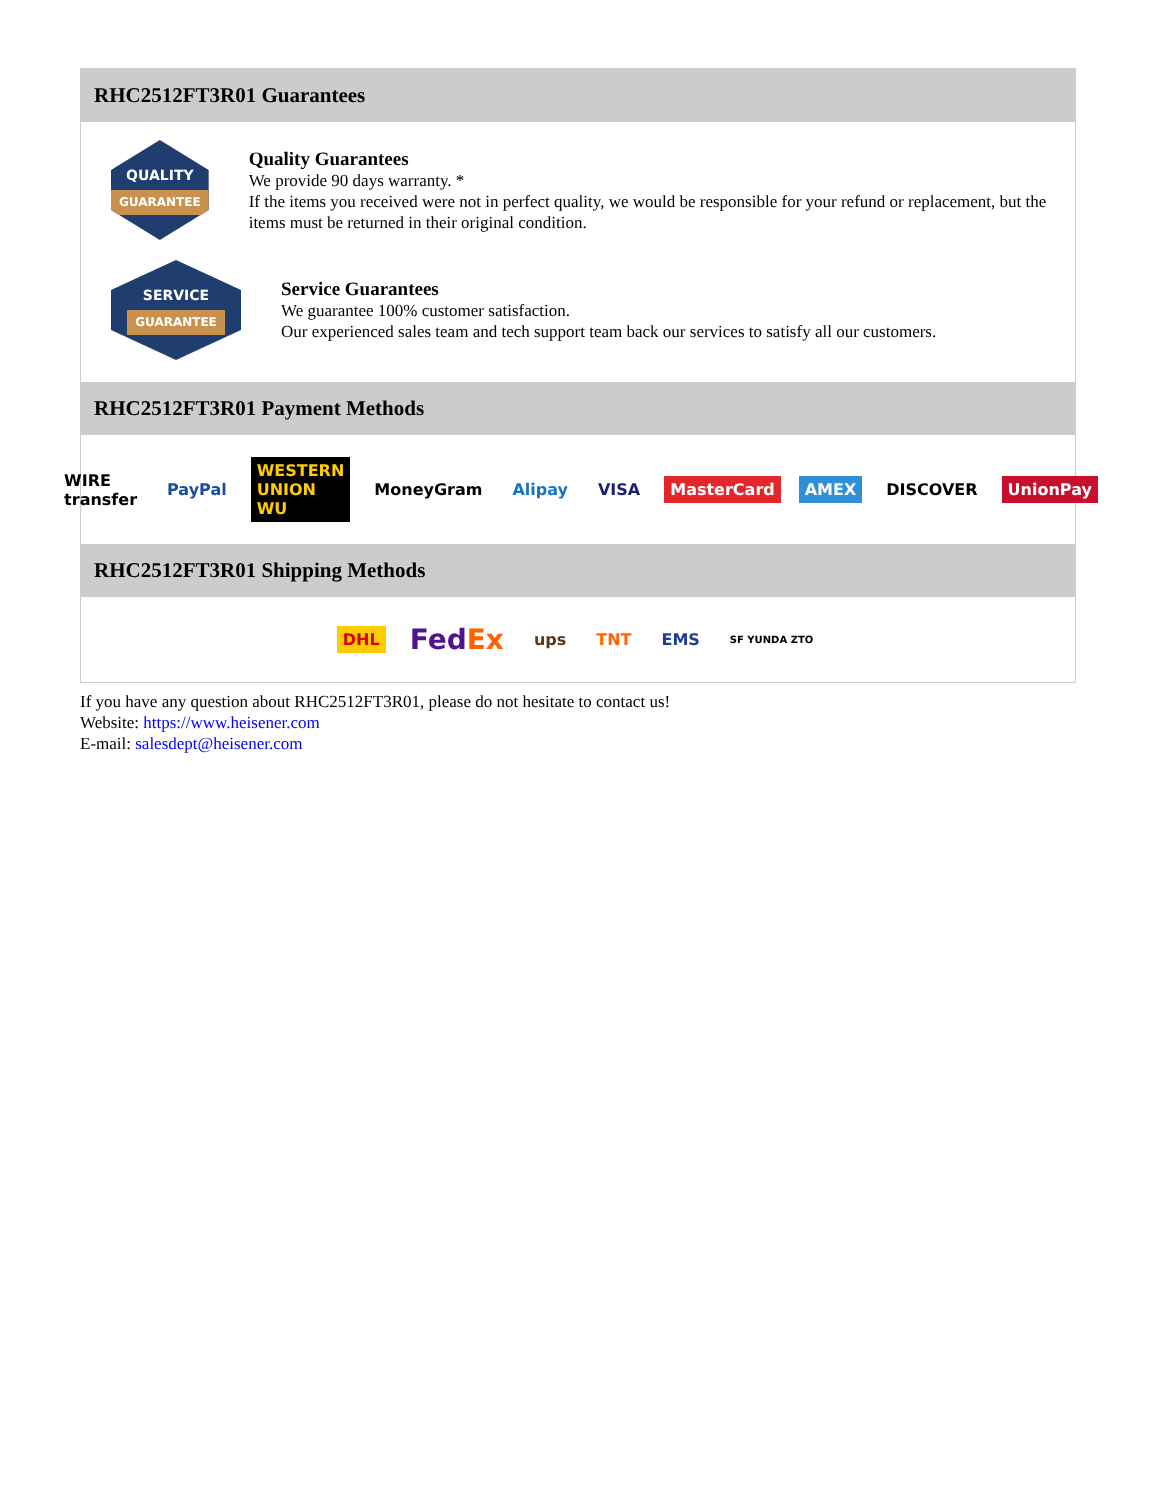RHC2512FT3R01 Guarantees
QUALITY
GUARANTEE
Quality Guarantees
We provide 90 days warranty. *
If the items you received were not in perfect quality, we would be responsible for your refund or replacement, but the items must be returned in their original condition.
SERVICE
GUARANTEE
Service Guarantees
We guarantee 100% customer satisfaction.
Our experienced sales team and tech support team back our services to satisfy all our customers.
RHC2512FT3R01 Payment Methods
WIRE transfer PayPal WESTERN UNION WU MoneyGram Alipay VISA MasterCard AMEX DISCOVER UnionPay
RHC2512FT3R01 Shipping Methods
DHL
FedEx
ups TNT EMS
SF YUNDA ZTO
If you have any question about RHC2512FT3R01, please do not hesitate to contact us!
Website: https://www.heisener.com
E-mail: salesdept@heisener.com